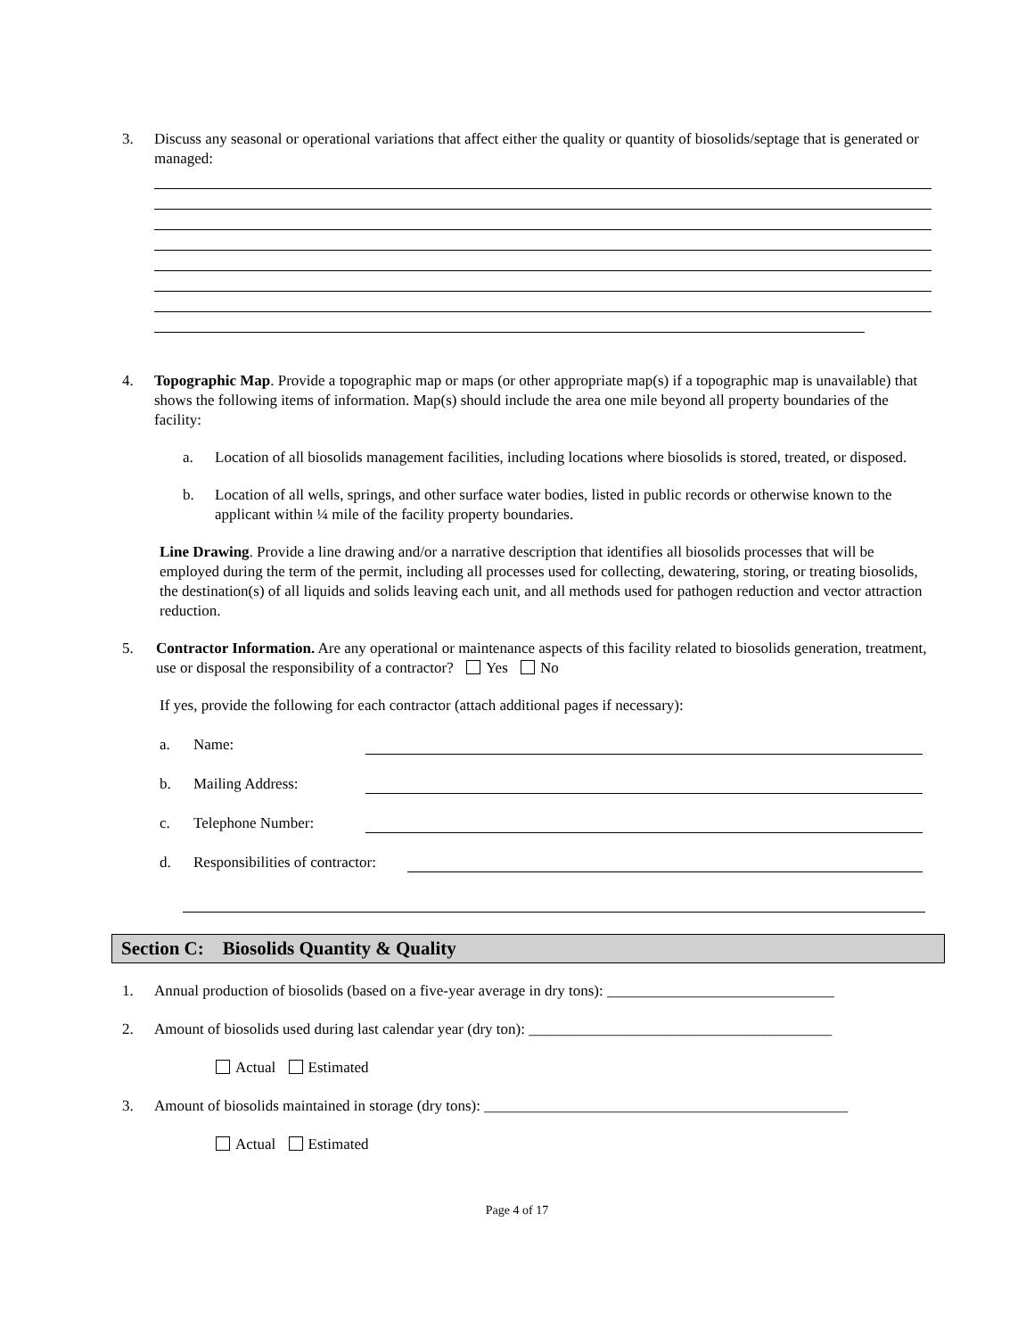3. Discuss any seasonal or operational variations that affect either the quality or quantity of biosolids/septage that is generated or managed:
4. Topographic Map. Provide a topographic map or maps (or other appropriate map(s) if a topographic map is unavailable) that shows the following items of information. Map(s) should include the area one mile beyond all property boundaries of the facility:
a. Location of all biosolids management facilities, including locations where biosolids is stored, treated, or disposed.
b. Location of all wells, springs, and other surface water bodies, listed in public records or otherwise known to the applicant within ¼ mile of the facility property boundaries.
Line Drawing. Provide a line drawing and/or a narrative description that identifies all biosolids processes that will be employed during the term of the permit, including all processes used for collecting, dewatering, storing, or treating biosolids, the destination(s) of all liquids and solids leaving each unit, and all methods used for pathogen reduction and vector attraction reduction.
5. Contractor Information. Are any operational or maintenance aspects of this facility related to biosolids generation, treatment, use or disposal the responsibility of a contractor? Yes No
If yes, provide the following for each contractor (attach additional pages if necessary):
a. Name:
b. Mailing Address:
c. Telephone Number:
d. Responsibilities of contractor:
Section C: Biosolids Quantity & Quality
1. Annual production of biosolids (based on a five-year average in dry tons): ______________________________
2. Amount of biosolids used during last calendar year (dry ton): ________________________________________
Actual Estimated
3. Amount of biosolids maintained in storage (dry tons): ________________________________________________
Actual Estimated
Page 4 of 17